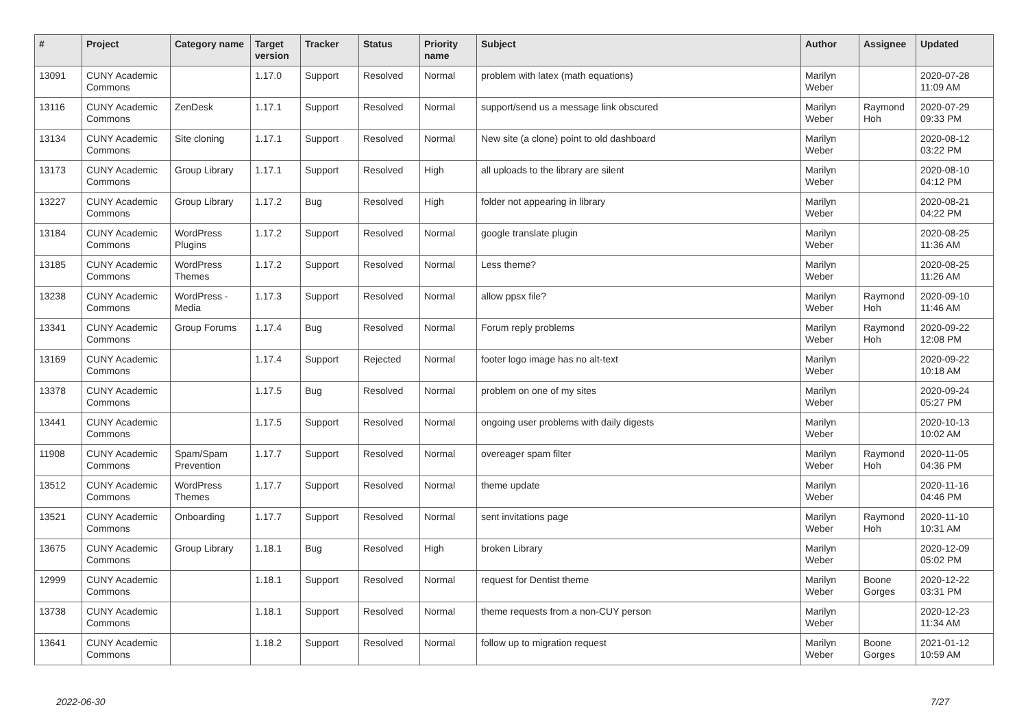| # | Project | Category name | Target version | Tracker | Status | Priority name | Subject | Author | Assignee | Updated |
| --- | --- | --- | --- | --- | --- | --- | --- | --- | --- | --- |
| 13091 | CUNY Academic Commons | | 1.17.0 | Support | Resolved | Normal | problem with latex (math equations) | Marilyn Weber | | 2020-07-28 11:09 AM |
| 13116 | CUNY Academic Commons | ZenDesk | 1.17.1 | Support | Resolved | Normal | support/send us a message link obscured | Marilyn Weber | Raymond Hoh | 2020-07-29 09:33 PM |
| 13134 | CUNY Academic Commons | Site cloning | 1.17.1 | Support | Resolved | Normal | New site (a clone) point to old dashboard | Marilyn Weber | | 2020-08-12 03:22 PM |
| 13173 | CUNY Academic Commons | Group Library | 1.17.1 | Support | Resolved | High | all uploads to the library are silent | Marilyn Weber | | 2020-08-10 04:12 PM |
| 13227 | CUNY Academic Commons | Group Library | 1.17.2 | Bug | Resolved | High | folder not appearing in library | Marilyn Weber | | 2020-08-21 04:22 PM |
| 13184 | CUNY Academic Commons | WordPress Plugins | 1.17.2 | Support | Resolved | Normal | google translate plugin | Marilyn Weber | | 2020-08-25 11:36 AM |
| 13185 | CUNY Academic Commons | WordPress Themes | 1.17.2 | Support | Resolved | Normal | Less theme? | Marilyn Weber | | 2020-08-25 11:26 AM |
| 13238 | CUNY Academic Commons | WordPress - Media | 1.17.3 | Support | Resolved | Normal | allow ppsx file? | Marilyn Weber | Raymond Hoh | 2020-09-10 11:46 AM |
| 13341 | CUNY Academic Commons | Group Forums | 1.17.4 | Bug | Resolved | Normal | Forum reply problems | Marilyn Weber | Raymond Hoh | 2020-09-22 12:08 PM |
| 13169 | CUNY Academic Commons | | 1.17.4 | Support | Rejected | Normal | footer logo image has no alt-text | Marilyn Weber | | 2020-09-22 10:18 AM |
| 13378 | CUNY Academic Commons | | 1.17.5 | Bug | Resolved | Normal | problem on one of my sites | Marilyn Weber | | 2020-09-24 05:27 PM |
| 13441 | CUNY Academic Commons | | 1.17.5 | Support | Resolved | Normal | ongoing user problems with daily digests | Marilyn Weber | | 2020-10-13 10:02 AM |
| 11908 | CUNY Academic Commons | Spam/Spam Prevention | 1.17.7 | Support | Resolved | Normal | overeager spam filter | Marilyn Weber | Raymond Hoh | 2020-11-05 04:36 PM |
| 13512 | CUNY Academic Commons | WordPress Themes | 1.17.7 | Support | Resolved | Normal | theme update | Marilyn Weber | | 2020-11-16 04:46 PM |
| 13521 | CUNY Academic Commons | Onboarding | 1.17.7 | Support | Resolved | Normal | sent invitations page | Marilyn Weber | Raymond Hoh | 2020-11-10 10:31 AM |
| 13675 | CUNY Academic Commons | Group Library | 1.18.1 | Bug | Resolved | High | broken Library | Marilyn Weber | | 2020-12-09 05:02 PM |
| 12999 | CUNY Academic Commons | | 1.18.1 | Support | Resolved | Normal | request for Dentist theme | Marilyn Weber | Boone Gorges | 2020-12-22 03:31 PM |
| 13738 | CUNY Academic Commons | | 1.18.1 | Support | Resolved | Normal | theme requests from a non-CUY person | Marilyn Weber | | 2020-12-23 11:34 AM |
| 13641 | CUNY Academic Commons | | 1.18.2 | Support | Resolved | Normal | follow up to migration request | Marilyn Weber | Boone Gorges | 2021-01-12 10:59 AM |
2022-06-30 7/27